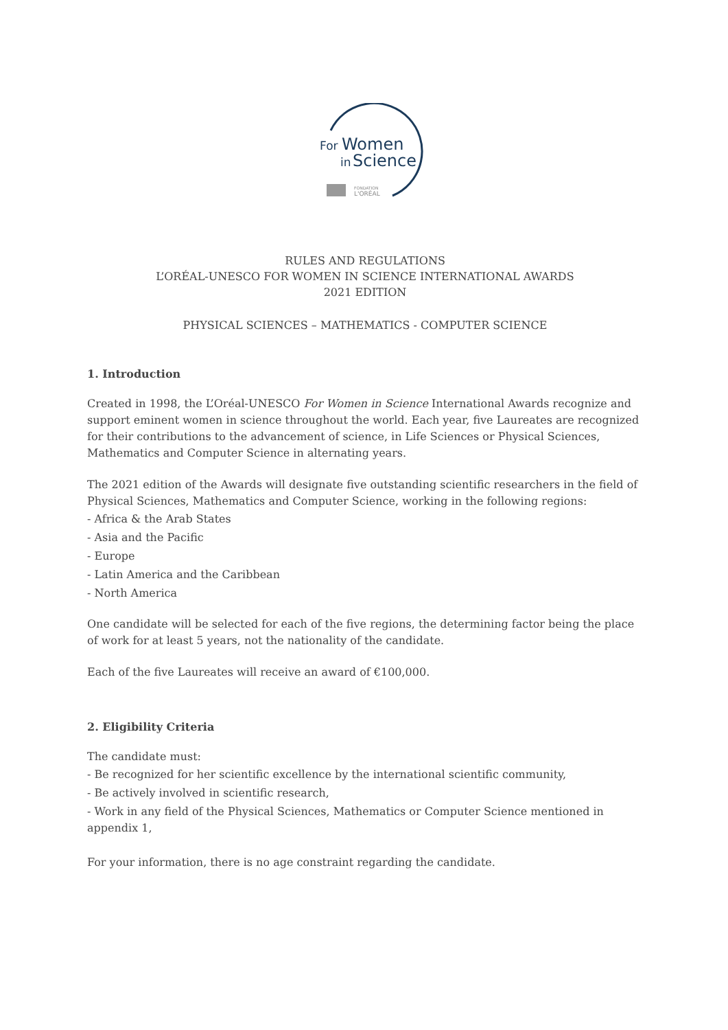For
Women
in
Science
FONDATION
L'ORÉAL
RULES AND REGULATIONS
L’ORÉAL-UNESCO FOR WOMEN IN SCIENCE INTERNATIONAL AWARDS
2021 EDITION
PHYSICAL SCIENCES – MATHEMATICS - COMPUTER SCIENCE
1. Introduction
Created in 1998, the L’Oréal-UNESCO For Women in Science International Awards recognize and support eminent women in science throughout the world. Each year, five Laureates are recognized for their contributions to the advancement of science, in Life Sciences or Physical Sciences, Mathematics and Computer Science in alternating years.
The 2021 edition of the Awards will designate five outstanding scientific researchers in the field of Physical Sciences, Mathematics and Computer Science, working in the following regions:
- Africa & the Arab States
- Asia and the Pacific
- Europe
- Latin America and the Caribbean
- North America
One candidate will be selected for each of the five regions, the determining factor being the place of work for at least 5 years, not the nationality of the candidate.
Each of the five Laureates will receive an award of €100,000.
2. Eligibility Criteria
The candidate must:
- Be recognized for her scientific excellence by the international scientific community,
- Be actively involved in scientific research,
- Work in any field of the Physical Sciences, Mathematics or Computer Science mentioned in appendix 1,
For your information, there is no age constraint regarding the candidate.